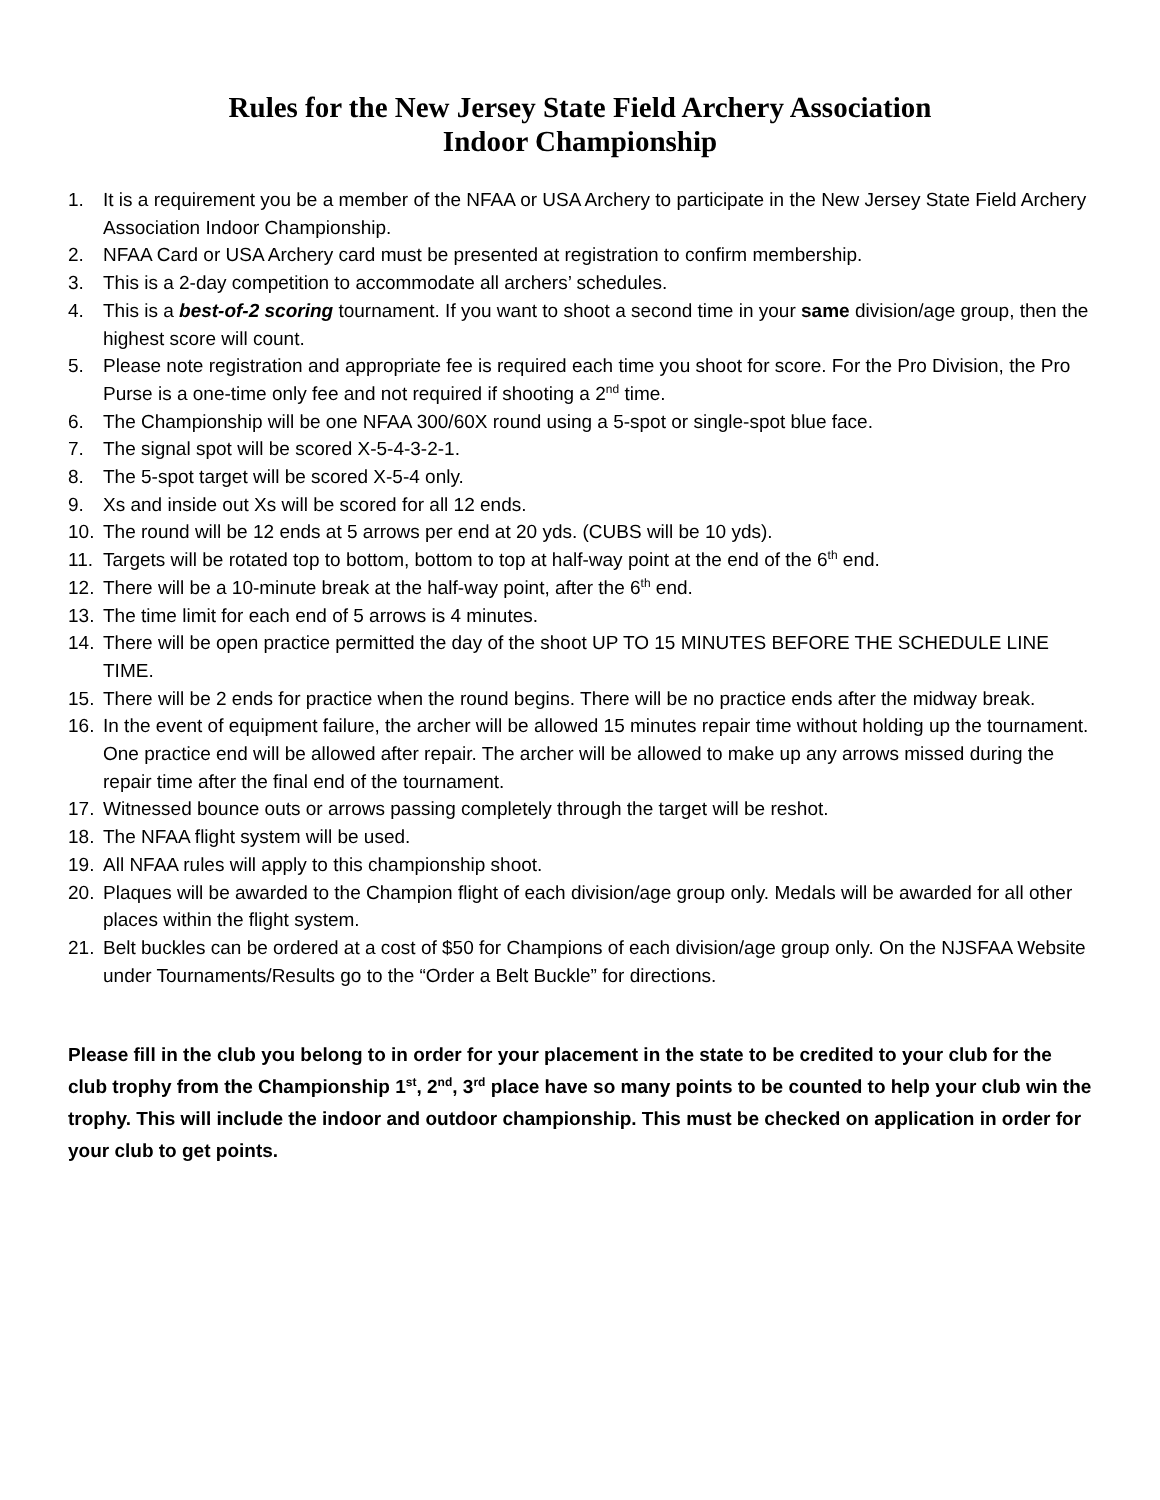Rules for the New Jersey State Field Archery Association
Indoor Championship
1. It is a requirement you be a member of the NFAA or USA Archery to participate in the New Jersey State Field Archery Association Indoor Championship.
2. NFAA Card or USA Archery card must be presented at registration to confirm membership.
3. This is a 2-day competition to accommodate all archers’ schedules.
4. This is a best-of-2 scoring tournament. If you want to shoot a second time in your same division/age group, then the highest score will count.
5. Please note registration and appropriate fee is required each time you shoot for score. For the Pro Division, the Pro Purse is a one-time only fee and not required if shooting a 2<sup>nd</sup> time.
6. The Championship will be one NFAA 300/60X round using a 5-spot or single-spot blue face.
7. The signal spot will be scored X-5-4-3-2-1.
8. The 5-spot target will be scored X-5-4 only.
9. Xs and inside out Xs will be scored for all 12 ends.
10. The round will be 12 ends at 5 arrows per end at 20 yds. (CUBS will be 10 yds).
11. Targets will be rotated top to bottom, bottom to top at half-way point at the end of the 6<sup>th</sup> end.
12. There will be a 10-minute break at the half-way point, after the 6<sup>th</sup> end.
13. The time limit for each end of 5 arrows is 4 minutes.
14. There will be open practice permitted the day of the shoot UP TO 15 MINUTES BEFORE THE SCHEDULE LINE TIME.
15. There will be 2 ends for practice when the round begins. There will be no practice ends after the midway break.
16. In the event of equipment failure, the archer will be allowed 15 minutes repair time without holding up the tournament. One practice end will be allowed after repair. The archer will be allowed to make up any arrows missed during the repair time after the final end of the tournament.
17. Witnessed bounce outs or arrows passing completely through the target will be reshot.
18. The NFAA flight system will be used.
19. All NFAA rules will apply to this championship shoot.
20. Plaques will be awarded to the Champion flight of each division/age group only. Medals will be awarded for all other places within the flight system.
21. Belt buckles can be ordered at a cost of $50 for Champions of each division/age group only. On the NJSFAA Website under Tournaments/Results go to the “Order a Belt Buckle” for directions.
Please fill in the club you belong to in order for your placement in the state to be credited to your club for the club trophy from the Championship 1<sup>st</sup>, 2<sup>nd</sup>, 3<sup>rd</sup> place have so many points to be counted to help your club win the trophy. This will include the indoor and outdoor championship. This must be checked on application in order for your club to get points.